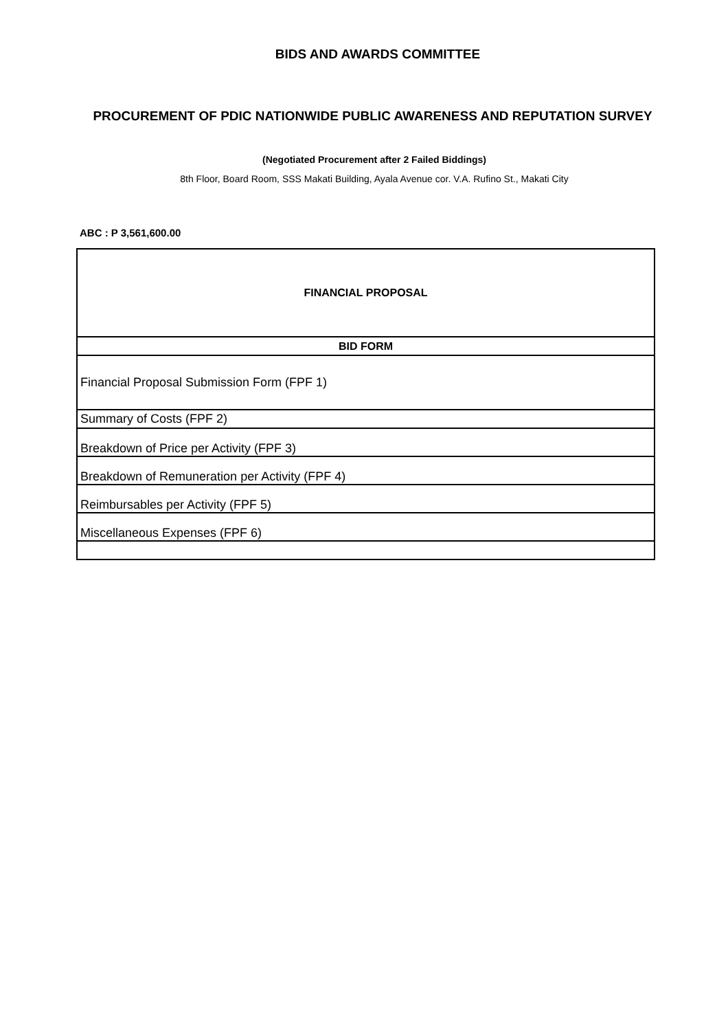BIDS AND AWARDS COMMITTEE
PROCUREMENT OF PDIC NATIONWIDE PUBLIC AWARENESS AND REPUTATION SURVEY
(Negotiated Procurement after 2 Failed Biddings)
8th Floor, Board Room, SSS Makati Building, Ayala Avenue cor. V.A. Rufino St., Makati City
ABC : P 3,561,600.00
| FINANCIAL PROPOSAL |
| BID FORM |
| Financial Proposal Submission Form (FPF 1) |
| Summary of Costs (FPF 2) |
| Breakdown of Price per Activity (FPF 3) |
| Breakdown of Remuneration per Activity (FPF 4) |
| Reimbursables per Activity (FPF 5) |
| Miscellaneous Expenses (FPF 6) |